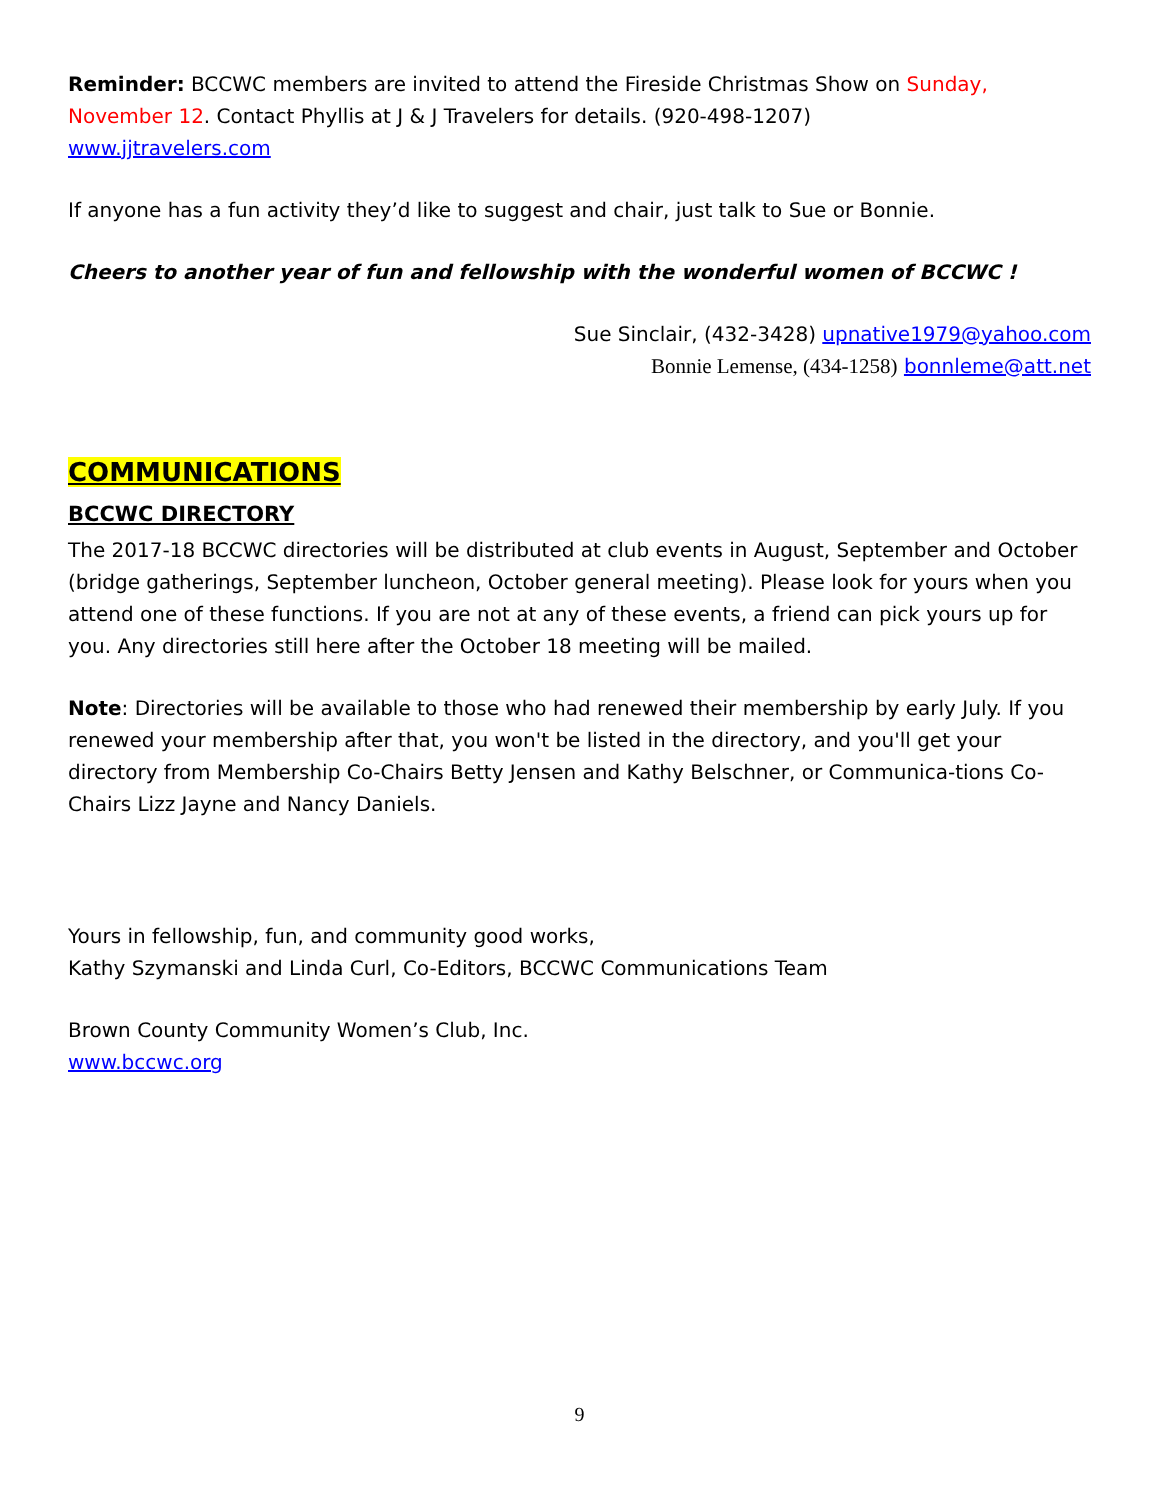Reminder: BCCWC members are invited to attend the Fireside Christmas Show on Sunday, November 12. Contact Phyllis at J & J Travelers for details. (920-498-1207)
www.jjtravelers.com
If anyone has a fun activity they’d like to suggest and chair, just talk to Sue or Bonnie.
Cheers to another year of fun and fellowship with the wonderful women of BCCWC !
Sue Sinclair, (432-3428) upnative1979@yahoo.com
Bonnie Lemense, (434-1258) bonnleme@att.net
COMMUNICATIONS
BCCWC DIRECTORY
The 2017-18 BCCWC directories will be distributed at club events in August, September and October (bridge gatherings, September luncheon, October general meeting). Please look for yours when you attend one of these functions. If you are not at any of these events, a friend can pick yours up for you. Any directories still here after the October 18 meeting will be mailed.
Note: Directories will be available to those who had renewed their membership by early July. If you renewed your membership after that, you won't be listed in the directory, and you'll get your directory from Membership Co-Chairs Betty Jensen and Kathy Belschner, or Communica-tions Co-Chairs Lizz Jayne and Nancy Daniels.
Yours in fellowship, fun, and community good works,
Kathy Szymanski and Linda Curl, Co-Editors, BCCWC Communications Team
Brown County Community Women’s Club, Inc.
www.bccwc.org
9